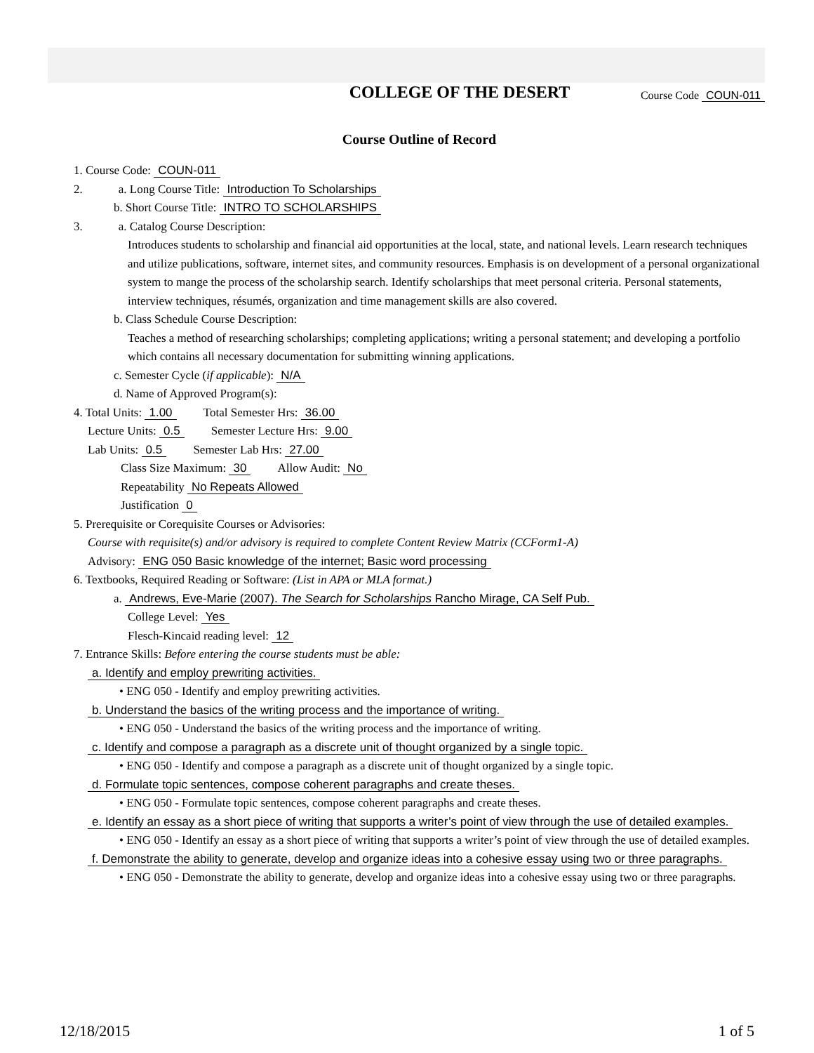COLLEGE OF THE DESERT
Course Code COUN-011
Course Outline of Record
1. Course Code: COUN-011
2. a. Long Course Title: Introduction To Scholarships
b. Short Course Title: INTRO TO SCHOLARSHIPS
3. a. Catalog Course Description:
Introduces students to scholarship and financial aid opportunities at the local, state, and national levels. Learn research techniques and utilize publications, software, internet sites, and community resources. Emphasis is on development of a personal organizational system to mange the process of the scholarship search. Identify scholarships that meet personal criteria. Personal statements, interview techniques, résumés, organization and time management skills are also covered.
b. Class Schedule Course Description:
Teaches a method of researching scholarships; completing applications; writing a personal statement; and developing a portfolio which contains all necessary documentation for submitting winning applications.
c. Semester Cycle (if applicable): N/A
d. Name of Approved Program(s):
4. Total Units: 1.00 Total Semester Hrs: 36.00
Lecture Units: 0.5 Semester Lecture Hrs: 9.00
Lab Units: 0.5 Semester Lab Hrs: 27.00
Class Size Maximum: 30 Allow Audit: No
Repeatability No Repeats Allowed
Justification 0
5. Prerequisite or Corequisite Courses or Advisories:
Course with requisite(s) and/or advisory is required to complete Content Review Matrix (CCForm1-A)
Advisory: ENG 050 Basic knowledge of the internet; Basic word processing
6. Textbooks, Required Reading or Software: (List in APA or MLA format.)
a. Andrews, Eve-Marie (2007). The Search for Scholarships Rancho Mirage, CA Self Pub.
College Level: Yes
Flesch-Kincaid reading level: 12
7. Entrance Skills: Before entering the course students must be able:
a. Identify and employ prewriting activities.
• ENG 050 - Identify and employ prewriting activities.
b. Understand the basics of the writing process and the importance of writing.
• ENG 050 - Understand the basics of the writing process and the importance of writing.
c. Identify and compose a paragraph as a discrete unit of thought organized by a single topic.
• ENG 050 - Identify and compose a paragraph as a discrete unit of thought organized by a single topic.
d. Formulate topic sentences, compose coherent paragraphs and create theses.
• ENG 050 - Formulate topic sentences, compose coherent paragraphs and create theses.
e. Identify an essay as a short piece of writing that supports a writer’s point of view through the use of detailed examples.
• ENG 050 - Identify an essay as a short piece of writing that supports a writer’s point of view through the use of detailed examples.
f. Demonstrate the ability to generate, develop and organize ideas into a cohesive essay using two or three paragraphs.
• ENG 050 - Demonstrate the ability to generate, develop and organize ideas into a cohesive essay using two or three paragraphs.
12/18/2015 1 of 5